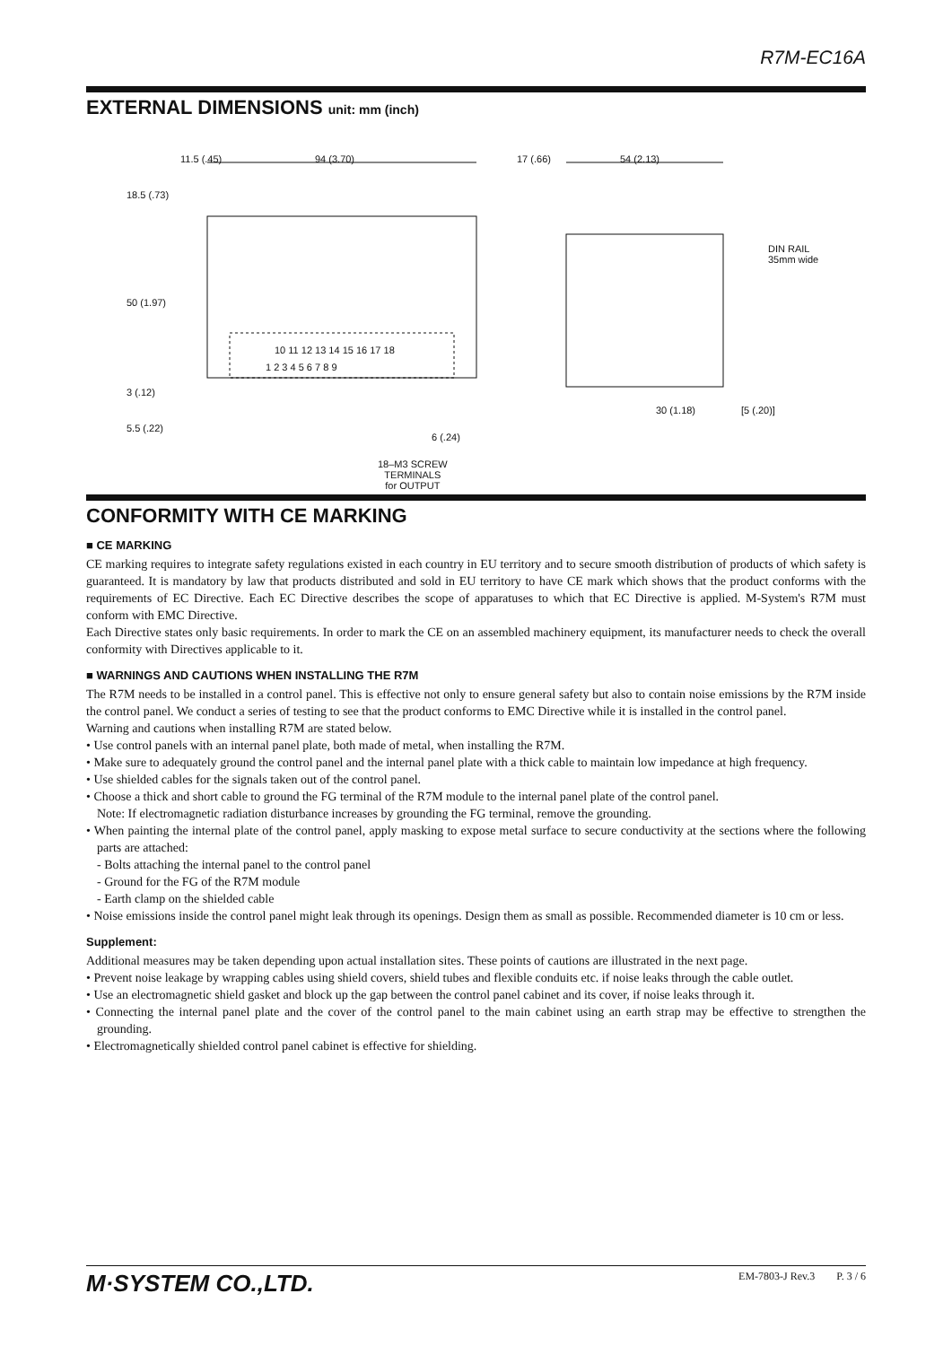R7M-EC16A
EXTERNAL DIMENSIONS unit: mm (inch)
11.5 (.45) 94 (3.70) 17 (.66) 54 (2.13)
DIN RAIL
35mm wide
18.5 (.73)
50 (1.97)
3 (.12)
5.5 (.22)
10 11 12 13 14 15 16 17 18
1 2 3 4 5 6 7 8 9
30 (1.18) [5 (.20)]
6 (.24)
18–M3 SCREW
TERMINALS
for OUTPUT
CONFORMITY WITH CE MARKING
■ CE MARKING
CE marking requires to integrate safety regulations existed in each country in EU territory and to secure smooth distribution of products of which safety is guaranteed. It is mandatory by law that products distributed and sold in EU territory to have CE mark which shows that the product conforms with the requirements of EC Directive. Each EC Directive describes the scope of apparatuses to which that EC Directive is applied. M-System's R7M must conform with EMC Directive.
Each Directive states only basic requirements. In order to mark the CE on an assembled machinery equipment, its manufacturer needs to check the overall conformity with Directives applicable to it.
■ WARNINGS AND CAUTIONS WHEN INSTALLING THE R7M
The R7M needs to be installed in a control panel. This is effective not only to ensure general safety but also to contain noise emissions by the R7M inside the control panel. We conduct a series of testing to see that the product conforms to EMC Directive while it is installed in the control panel.
Warning and cautions when installing R7M are stated below.
• Use control panels with an internal panel plate, both made of metal, when installing the R7M.
• Make sure to adequately ground the control panel and the internal panel plate with a thick cable to maintain low impedance at high frequency.
• Use shielded cables for the signals taken out of the control panel.
• Choose a thick and short cable to ground the FG terminal of the R7M module to the internal panel plate of the control panel.
Note: If electromagnetic radiation disturbance increases by grounding the FG terminal, remove the grounding.
• When painting the internal plate of the control panel, apply masking to expose metal surface to secure conductivity at the sections where the following parts are attached:
- Bolts attaching the internal panel to the control panel
- Ground for the FG of the R7M module
- Earth clamp on the shielded cable
• Noise emissions inside the control panel might leak through its openings. Design them as small as possible. Recommended diameter is 10 cm or less.
Supplement:
Additional measures may be taken depending upon actual installation sites. These points of cautions are illustrated in the next page.
• Prevent noise leakage by wrapping cables using shield covers, shield tubes and flexible conduits etc. if noise leaks through the cable outlet.
• Use an electromagnetic shield gasket and block up the gap between the control panel cabinet and its cover, if noise leaks through it.
• Connecting the internal panel plate and the cover of the control panel to the main cabinet using an earth strap may be effective to strengthen the grounding.
• Electromagnetically shielded control panel cabinet is effective for shielding.
M·SYSTEM CO.,LTD. EM-7803-J Rev.3 P. 3 / 6